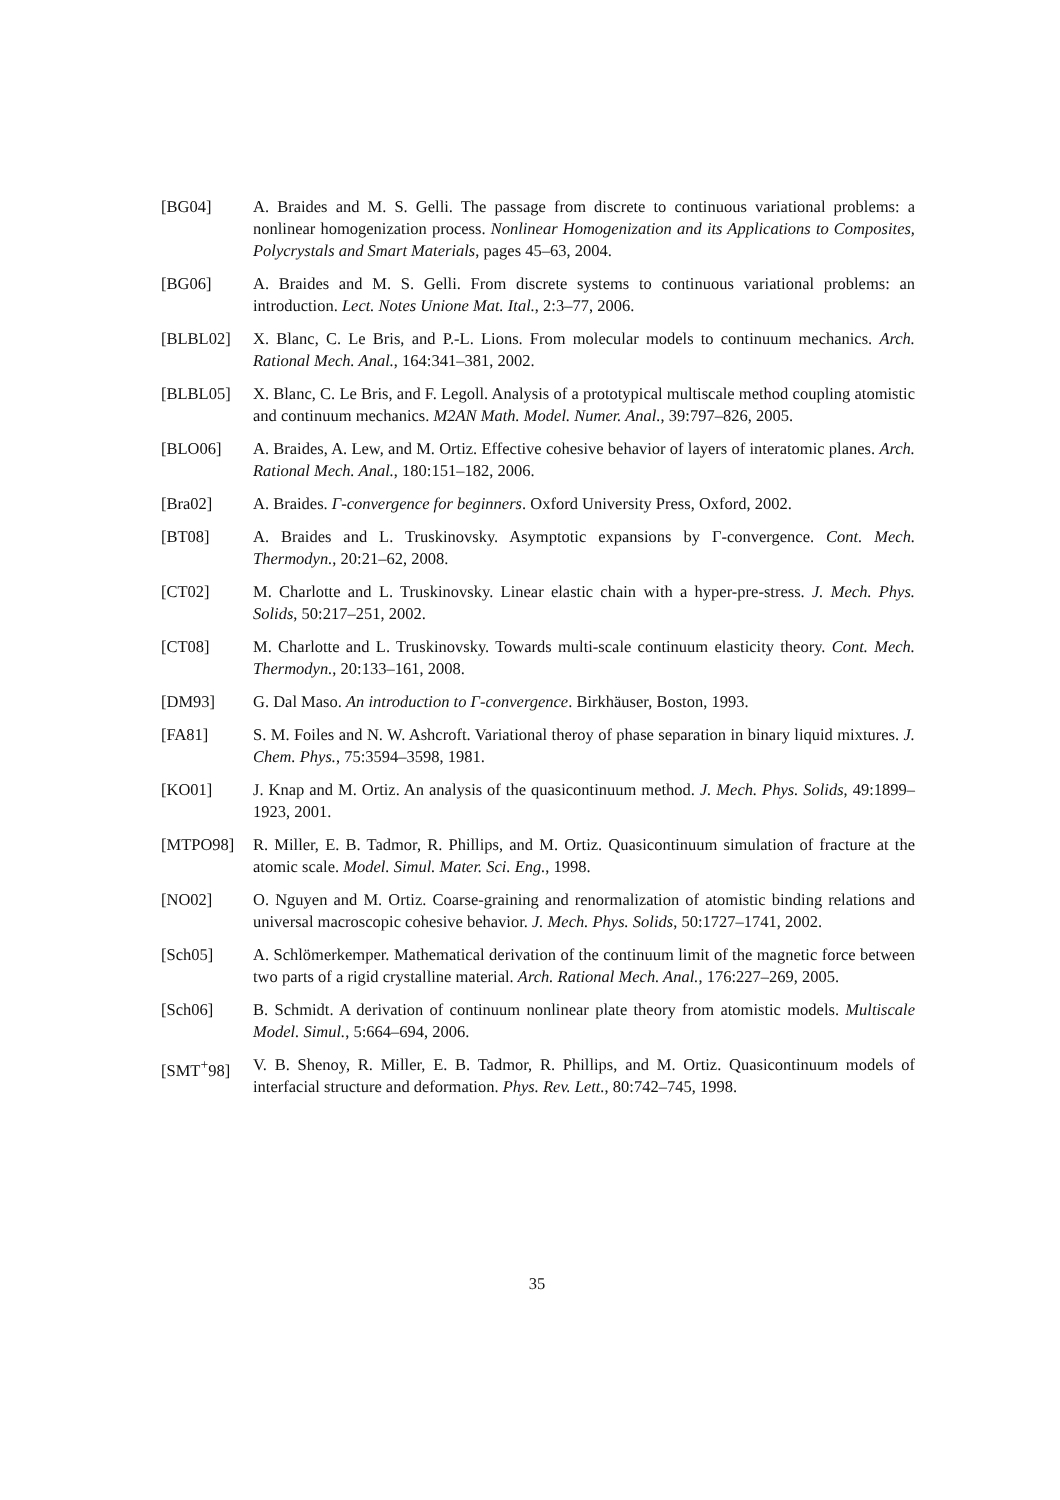[BG04] A. Braides and M. S. Gelli. The passage from discrete to continuous variational problems: a nonlinear homogenization process. Nonlinear Homogenization and its Applications to Composites, Polycrystals and Smart Materials, pages 45–63, 2004.
[BG06] A. Braides and M. S. Gelli. From discrete systems to continuous variational problems: an introduction. Lect. Notes Unione Mat. Ital., 2:3–77, 2006.
[BLBL02] X. Blanc, C. Le Bris, and P.-L. Lions. From molecular models to continuum mechanics. Arch. Rational Mech. Anal., 164:341–381, 2002.
[BLBL05] X. Blanc, C. Le Bris, and F. Legoll. Analysis of a prototypical multiscale method coupling atomistic and continuum mechanics. M2AN Math. Model. Numer. Anal., 39:797–826, 2005.
[BLO06] A. Braides, A. Lew, and M. Ortiz. Effective cohesive behavior of layers of interatomic planes. Arch. Rational Mech. Anal., 180:151–182, 2006.
[Bra02] A. Braides. Γ-convergence for beginners. Oxford University Press, Oxford, 2002.
[BT08] A. Braides and L. Truskinovsky. Asymptotic expansions by Γ-convergence. Cont. Mech. Thermodyn., 20:21–62, 2008.
[CT02] M. Charlotte and L. Truskinovsky. Linear elastic chain with a hyper-pre-stress. J. Mech. Phys. Solids, 50:217–251, 2002.
[CT08] M. Charlotte and L. Truskinovsky. Towards multi-scale continuum elasticity theory. Cont. Mech. Thermodyn., 20:133–161, 2008.
[DM93] G. Dal Maso. An introduction to Γ-convergence. Birkhäuser, Boston, 1993.
[FA81] S. M. Foiles and N. W. Ashcroft. Variational theroy of phase separation in binary liquid mixtures. J. Chem. Phys., 75:3594–3598, 1981.
[KO01] J. Knap and M. Ortiz. An analysis of the quasicontinuum method. J. Mech. Phys. Solids, 49:1899–1923, 2001.
[MTPO98] R. Miller, E. B. Tadmor, R. Phillips, and M. Ortiz. Quasicontinuum simulation of fracture at the atomic scale. Model. Simul. Mater. Sci. Eng., 1998.
[NO02] O. Nguyen and M. Ortiz. Coarse-graining and renormalization of atomistic binding relations and universal macroscopic cohesive behavior. J. Mech. Phys. Solids, 50:1727–1741, 2002.
[Sch05] A. Schlömerkemper. Mathematical derivation of the continuum limit of the magnetic force between two parts of a rigid crystalline material. Arch. Rational Mech. Anal., 176:227–269, 2005.
[Sch06] B. Schmidt. A derivation of continuum nonlinear plate theory from atomistic models. Multiscale Model. Simul., 5:664–694, 2006.
[SMT<sup>+</sup>98] V. B. Shenoy, R. Miller, E. B. Tadmor, R. Phillips, and M. Ortiz. Quasicontinuum models of interfacial structure and deformation. Phys. Rev. Lett., 80:742–745, 1998.
35